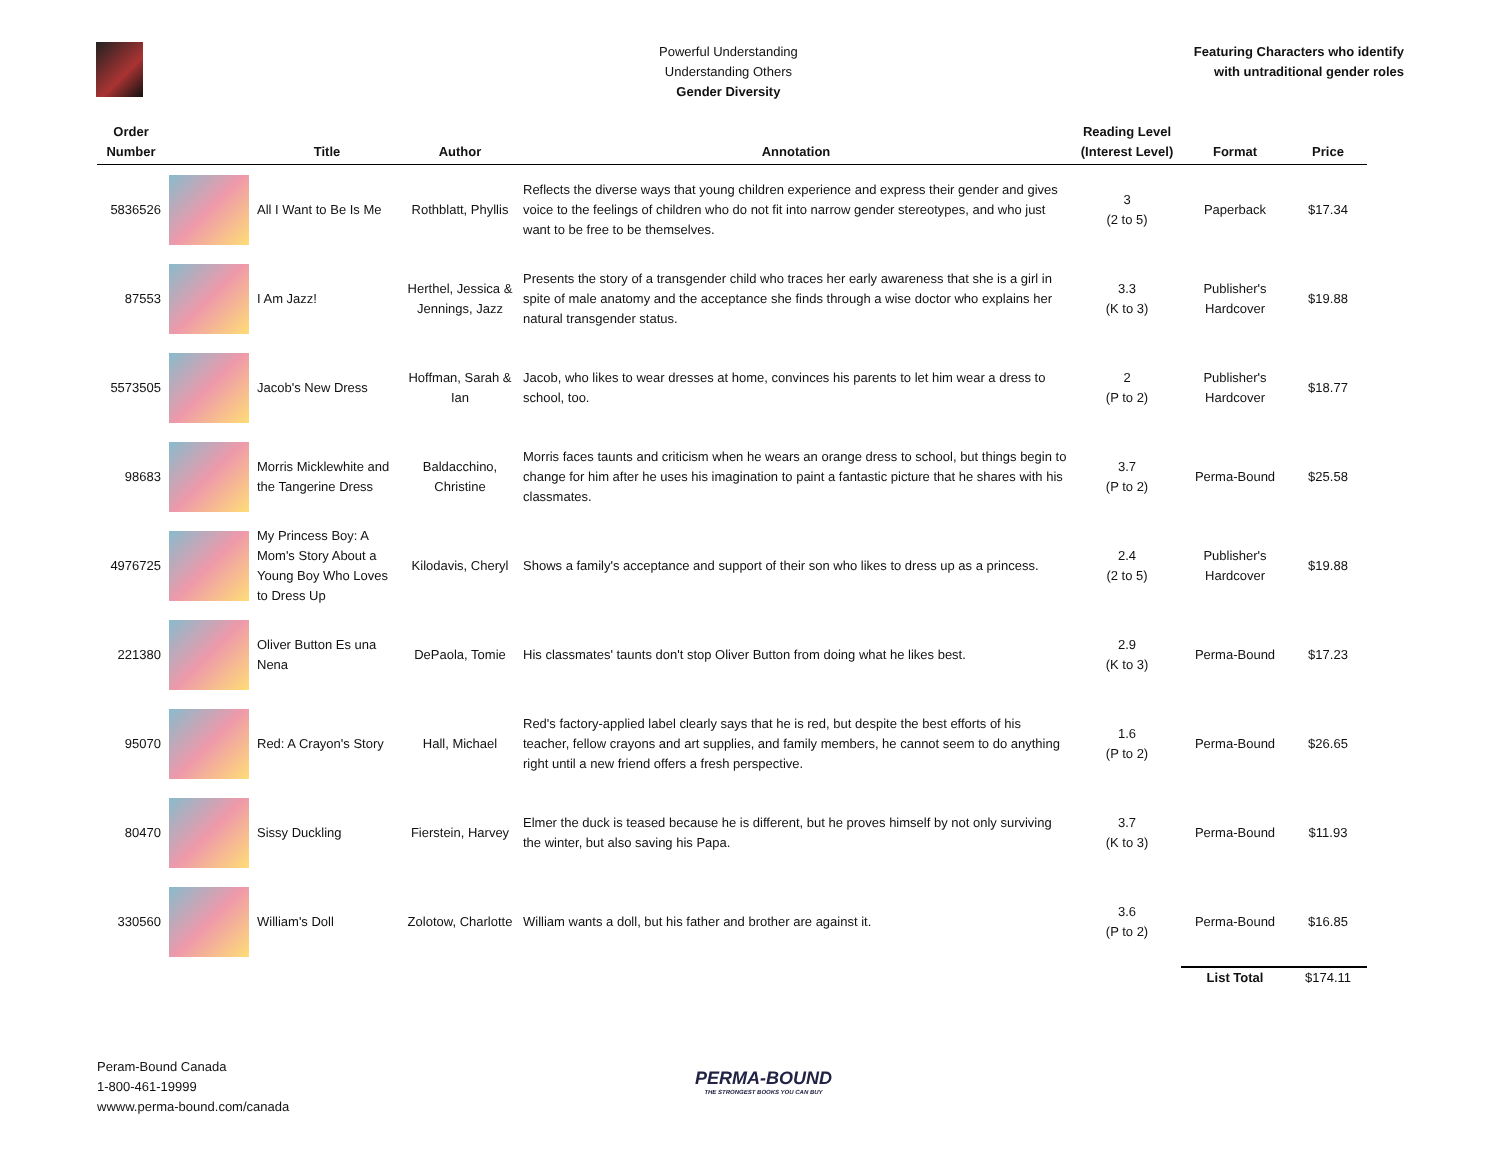Powerful Understanding
Understanding Others
Gender Diversity
Featuring Characters who identify
with untraditional gender roles
| Order Number | | Title | Author | Annotation | Reading Level (Interest Level) | Format | Price |
| --- | --- | --- | --- | --- | --- | --- | --- |
| 5836526 | | All I Want to Be Is Me | Rothblatt, Phyllis | Reflects the diverse ways that young children experience and express their gender and gives voice to the feelings of children who do not fit into narrow gender stereotypes, and who just want to be free to be themselves. | 3 (2 to 5) | Paperback | $17.34 |
| 87553 | | I Am Jazz! | Herthel, Jessica & Jennings, Jazz | Presents the story of a transgender child who traces her early awareness that she is a girl in spite of male anatomy and the acceptance she finds through a wise doctor who explains her natural transgender status. | 3.3 (K to 3) | Publisher's Hardcover | $19.88 |
| 5573505 | | Jacob's New Dress | Hoffman, Sarah & Ian | Jacob, who likes to wear dresses at home, convinces his parents to let him wear a dress to school, too. | 2 (P to 2) | Publisher's Hardcover | $18.77 |
| 98683 | | Morris Micklewhite and the Tangerine Dress | Baldacchino, Christine | Morris faces taunts and criticism when he wears an orange dress to school, but things begin to change for him after he uses his imagination to paint a fantastic picture that he shares with his classmates. | 3.7 (P to 2) | Perma-Bound | $25.58 |
| 4976725 | | My Princess Boy: A Mom's Story About a Young Boy Who Loves to Dress Up | Kilodavis, Cheryl | Shows a family's acceptance and support of their son who likes to dress up as a princess. | 2.4 (2 to 5) | Publisher's Hardcover | $19.88 |
| 221380 | | Oliver Button Es una Nena | DePaola, Tomie | His classmates' taunts don't stop Oliver Button from doing what he likes best. | 2.9 (K to 3) | Perma-Bound | $17.23 |
| 95070 | | Red: A Crayon's Story | Hall, Michael | Red's factory-applied label clearly says that he is red, but despite the best efforts of his teacher, fellow crayons and art supplies, and family members, he cannot seem to do anything right until a new friend offers a fresh perspective. | 1.6 (P to 2) | Perma-Bound | $26.65 |
| 80470 | | Sissy Duckling | Fierstein, Harvey | Elmer the duck is teased because he is different, but he proves himself by not only surviving the winter, but also saving his Papa. | 3.7 (K to 3) | Perma-Bound | $11.93 |
| 330560 | | William's Doll | Zolotow, Charlotte | William wants a doll, but his father and brother are against it. | 3.6 (P to 2) | Perma-Bound | $16.85 |
| | | | | | | List Total | $174.11 |
Peram-Bound Canada
1-800-461-19999
wwww.perma-bound.com/canada
PERMA-BOUND
THE STRONGEST BOOKS YOU CAN BUY